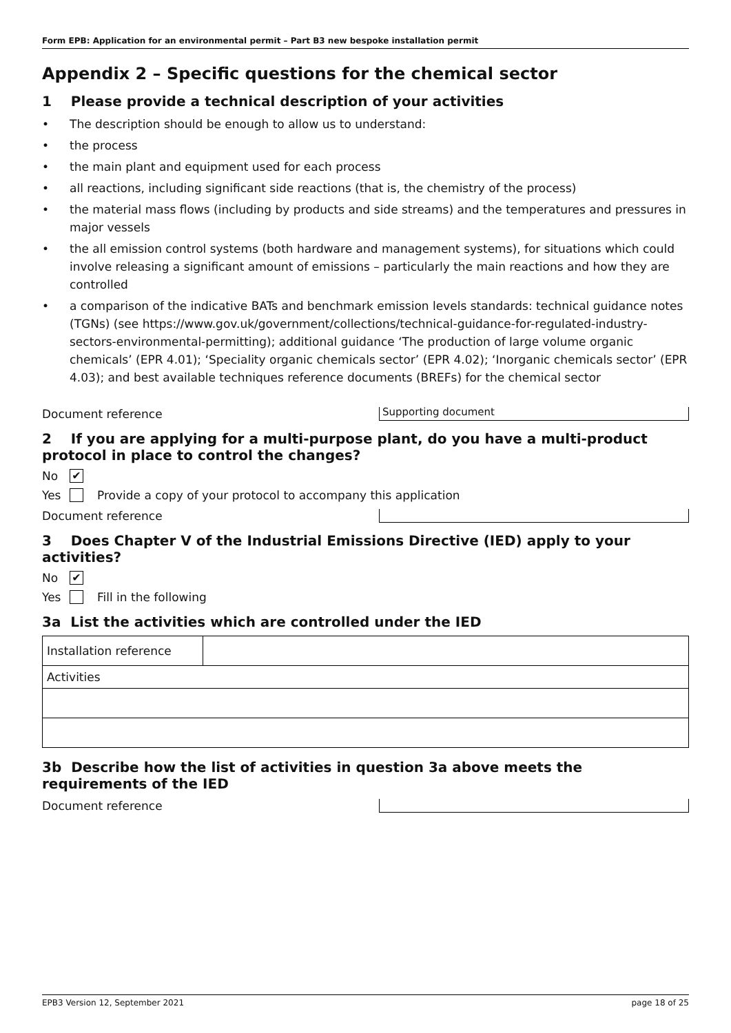Form EPB: Application for an environmental permit – Part B3 new bespoke installation permit
Appendix 2 – Specific questions for the chemical sector
1 Please provide a technical description of your activities
• The description should be enough to allow us to understand:
• the process
• the main plant and equipment used for each process
• all reactions, including significant side reactions (that is, the chemistry of the process)
• the material mass flows (including by products and side streams) and the temperatures and pressures in major vessels
• the all emission control systems (both hardware and management systems), for situations which could involve releasing a significant amount of emissions – particularly the main reactions and how they are controlled
• a comparison of the indicative BATs and benchmark emission levels standards: technical guidance notes (TGNs) (see https://www.gov.uk/government/collections/technical-guidance-for-regulated-industry-sectors-environmental-permitting); additional guidance ‘The production of large volume organic chemicals’ (EPR 4.01); ‘Speciality organic chemicals sector’ (EPR 4.02); ‘Inorganic chemicals sector’ (EPR 4.03); and best available techniques reference documents (BREFs) for the chemical sector
Document reference
Supporting document
2 If you are applying for a multi-purpose plant, do you have a multi-product protocol in place to control the changes?
No ✔
Yes Provide a copy of your protocol to accompany this application
Document reference
3 Does Chapter V of the Industrial Emissions Directive (IED) apply to your activities?
No ✔
Yes Fill in the following
3a List the activities which are controlled under the IED
| Installation reference | |
| Activities | |
3b Describe how the list of activities in question 3a above meets the requirements of the IED
Document reference
EPB3 Version 12, September 2021 page 18 of 25